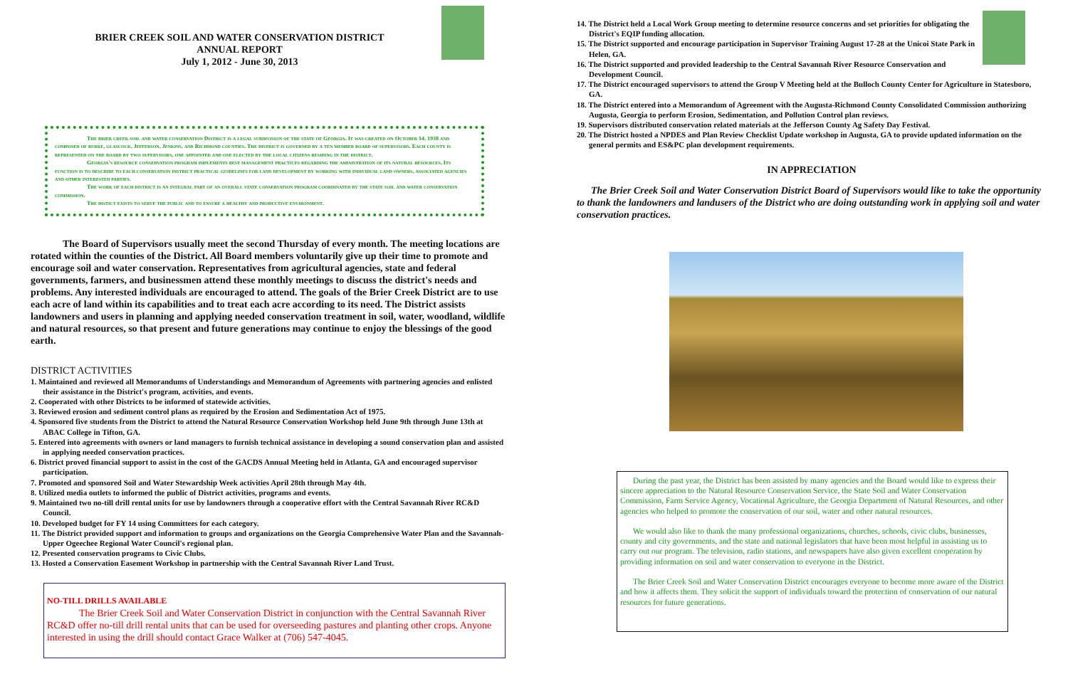BRIER CREEK SOIL AND WATER CONSERVATION DISTRICT
ANNUAL REPORT
July 1, 2012 - June 30, 2013
The brier creek soil and water conservation District is a legal subdivision of the state of Georgia. It was created on October 14, 1938 and composed of burke, glascock, Jefferson, Jenkins, and Richmond counties. The district is governed by a ten member board of supervisors. Each county is represented on the board by two supervisors, one appointed and one elected by the local citizens residing in the district.
Georgia's resource conservation program implements best management practices regarding the aministration of its natural resources. Its function is to describe to each conservation district practical guidelines for land development by working with individual land owners, associated agencies and other interested parties.
The work of each district is an integral part of an overall state conservation program coordinated by the state soil and water conservation commission.
The distict exists to serve the public and to ensure a healthy and productive environment.
The Board of Supervisors usually meet the second Thursday of every month. The meeting locations are rotated within the counties of the District. All Board members voluntarily give up their time to promote and encourage soil and water conservation. Representatives from agricultural agencies, state and federal governments, farmers, and businessmen attend these monthly meetings to discuss the district's needs and problems. Any interested individuals are encouraged to attend. The goals of the Brier Creek District are to use each acre of land within its capabilities and to treat each acre according to its need. The District assists landowners and users in planning and applying needed conservation treatment in soil, water, woodland, wildlife and natural resources, so that present and future generations may continue to enjoy the blessings of the good earth.
DISTRICT ACTIVITIES
1. Maintained and reviewed all Memorandums of Understandings and Memorandum of Agreements with partnering agencies and enlisted their assistance in the District's program, activities, and events.
2. Cooperated with other Districts to be informed of statewide activities.
3. Reviewed erosion and sediment control plans as required by the Erosion and Sedimentation Act of 1975.
4. Sponsored five students from the District to attend the Natural Resource Conservation Workshop held June 9th through June 13th at ABAC College in Tifton, GA.
5. Entered into agreements with owners or land managers to furnish technical assistance in developing a sound conservation plan and assisted in applying needed conservation practices.
6. District proved financial support to assist in the cost of the GACDS Annual Meeting held in Atlanta, GA and encouraged supervisor participation.
7. Promoted and sponsored Soil and Water Stewardship Week activities April 28th through May 4th.
8. Utilized media outlets to informed the public of District activities, programs and events.
9. Maintained two no-till drill rental units for use by landowners through a cooperative effort with the Central Savannah River RC&D Council.
10. Developed budget for FY 14 using Committees for each category.
11. The District provided support and information to groups and organizations on the Georgia Comprehensive Water Plan and the Savannah-Upper Ogeechee Regional Water Council's regional plan.
12. Presented conservation programs to Civic Clubs.
13. Hosted a Conservation Easement Workshop in partnership with the Central Savannah River Land Trust.
NO-TILL DRILLS AVAILABLE
The Brier Creek Soil and Water Conservation District in conjunction with the Central Savannah River RC&D offer no-till drill rental units that can be used for overseeding pastures and planting other crops. Anyone interested in using the drill should contact Grace Walker at (706) 547-4045.
14. The District held a Local Work Group meeting to determine resource concerns and set priorities for obligating the District's EQIP funding allocation.
15. The District supported and encourage participation in Supervisor Training August 17-28 at the Unicoi State Park in Helen, GA.
16. The District supported and provided leadership to the Central Savannah River Resource Conservation and Development Council.
17. The District encouraged supervisors to attend the Group V Meeting held at the Bulloch County Center for Agriculture in Statesboro, GA.
18. The District entered into a Memorandum of Agreement with the Augusta-Richmond County Consolidated Commission authorizing Augusta, Georgia to perform Erosion, Sedimentation, and Pollution Control plan reviews.
19. Supervisors distributed conservation related materials at the Jefferson County Ag Safety Day Festival.
20. The District hosted a NPDES and Plan Review Checklist Update workshop in Augusta, GA to provide updated information on the general permits and ES&PC plan development requirements.
IN APPRECIATION
The Brier Creek Soil and Water Conservation District Board of Supervisors would like to take the opportunity to thank the landowners and landusers of the District who are doing outstanding work in applying soil and water conservation practices.
During the past year, the District has been assisted by many agencies and the Board would like to express their sincere appreciation to the Natural Resource Conservation Service, the State Soil and Water Conservation Commission, Farm Service Agency, Vocational Agriculture, the Georgia Department of Natural Resources, and other agencies who helped to promote the conservation of our soil, water and other natural resources.
We would also like to thank the many professional organizations, churches, schools, civic clubs, businesses, county and city governments, and the state and national legislators that have been most helpful in assisting us to carry out our program. The television, radio stations, and newspapers have also given excellent cooperation by providing information on soil and water conservation to everyone in the District.
The Brier Creek Soil and Water Conservation District encourages everyone to become more aware of the District and how it affects them. They solicit the support of individuals toward the protection of conservation of our natural resources for future generations.